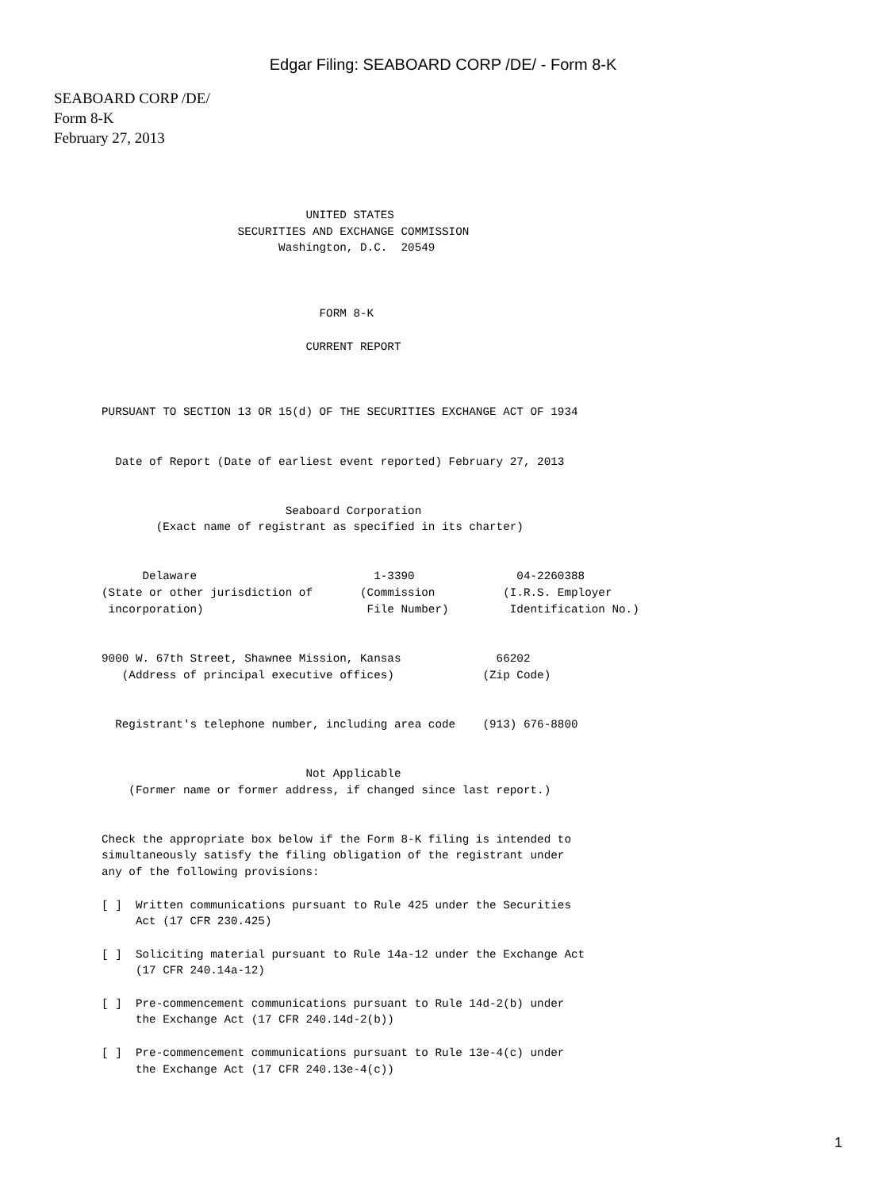Edgar Filing: SEABOARD CORP /DE/ - Form 8-K
SEABOARD CORP /DE/
Form 8-K
February 27, 2013
                              UNITED STATES
                    SECURITIES AND EXCHANGE COMMISSION
                          Washington, D.C.  20549



                                FORM 8-K

                              CURRENT REPORT



PURSUANT TO SECTION 13 OR 15(d) OF THE SECURITIES EXCHANGE ACT OF 1934


  Date of Report (Date of earliest event reported) February 27, 2013


                           Seaboard Corporation
        (Exact name of registrant as specified in its charter)


      Delaware                          1-3390               04-2260388
(State or other jurisdiction of       (Commission          (I.R.S. Employer
 incorporation)                        File Number)         Identification No.)


9000 W. 67th Street, Shawnee Mission, Kansas              66202
   (Address of principal executive offices)             (Zip Code)


  Registrant's telephone number, including area code    (913) 676-8800


                              Not Applicable
    (Former name or former address, if changed since last report.)


Check the appropriate box below if the Form 8-K filing is intended to
simultaneously satisfy the filing obligation of the registrant under
any of the following provisions:

[ ]  Written communications pursuant to Rule 425 under the Securities
     Act (17 CFR 230.425)

[ ]  Soliciting material pursuant to Rule 14a-12 under the Exchange Act
     (17 CFR 240.14a-12)

[ ]  Pre-commencement communications pursuant to Rule 14d-2(b) under
     the Exchange Act (17 CFR 240.14d-2(b))

[ ]  Pre-commencement communications pursuant to Rule 13e-4(c) under
     the Exchange Act (17 CFR 240.13e-4(c))
1